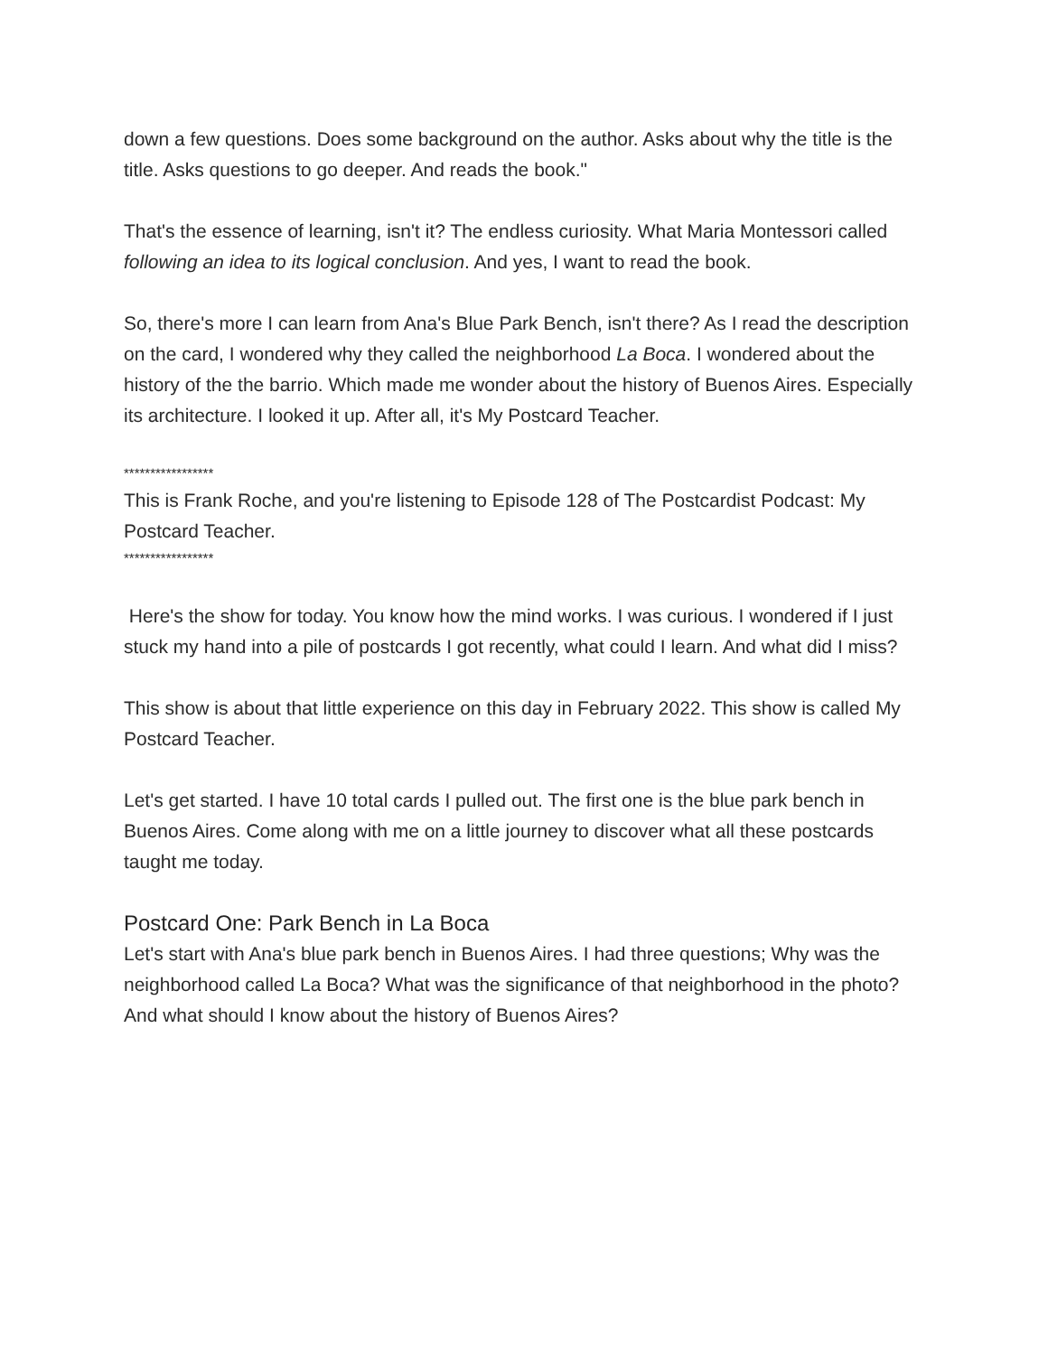down a few questions. Does some background on the author. Asks about why the title is the title. Asks questions to go deeper. And reads the book."
That's the essence of learning, isn't it? The endless curiosity. What Maria Montessori called following an idea to its logical conclusion. And yes, I want to read the book.
So, there's more I can learn from Ana's Blue Park Bench, isn't there? As I read the description on the card, I wondered why they called the neighborhood La Boca. I wondered about the history of the the barrio. Which made me wonder about the history of Buenos Aires. Especially its architecture. I looked it up. After all, it's My Postcard Teacher.
*****************
This is Frank Roche, and you're listening to Episode 128 of The Postcardist Podcast: My Postcard Teacher.
*****************
Here's the show for today. You know how the mind works. I was curious. I wondered if I just stuck my hand into a pile of postcards I got recently, what could I learn. And what did I miss?
This show is about that little experience on this day in February 2022. This show is called My Postcard Teacher.
Let's get started. I have 10 total cards I pulled out. The first one is the blue park bench in Buenos Aires. Come along with me on a little journey to discover what all these postcards taught me today.
Postcard One: Park Bench in La Boca
Let's start with Ana's blue park bench in Buenos Aires. I had three questions; Why was the neighborhood called La Boca? What was the significance of that neighborhood in the photo? And what should I know about the history of Buenos Aires?